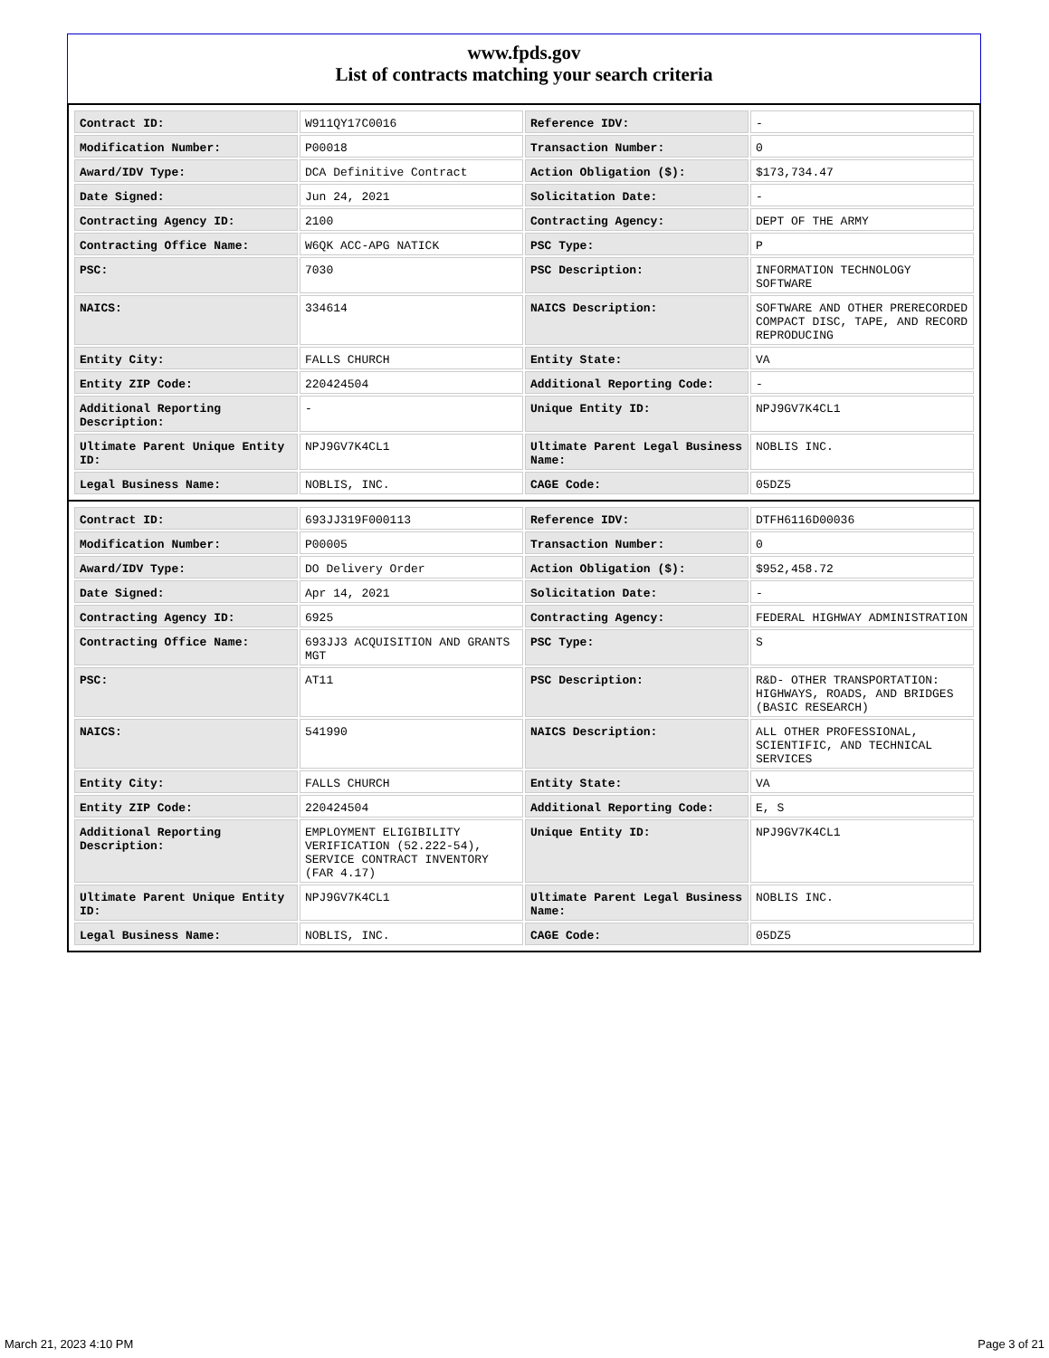www.fpds.gov
List of contracts matching your search criteria
| Contract ID: | W911QY17C0016 | Reference IDV: | - |
| Modification Number: | P00018 | Transaction Number: | 0 |
| Award/IDV Type: | DCA Definitive Contract | Action Obligation ($): | $173,734.47 |
| Date Signed: | Jun 24, 2021 | Solicitation Date: | - |
| Contracting Agency ID: | 2100 | Contracting Agency: | DEPT OF THE ARMY |
| Contracting Office Name: | W6QK ACC-APG NATICK | PSC Type: | P |
| PSC: | 7030 | PSC Description: | INFORMATION TECHNOLOGY SOFTWARE |
| NAICS: | 334614 | NAICS Description: | SOFTWARE AND OTHER PRERECORDED COMPACT DISC, TAPE, AND RECORD REPRODUCING |
| Entity City: | FALLS CHURCH | Entity State: | VA |
| Entity ZIP Code: | 220424504 | Additional Reporting Code: | - |
| Additional Reporting Description: | - | Unique Entity ID: | NPJ9GV7K4CL1 |
| Ultimate Parent Unique Entity ID: | NPJ9GV7K4CL1 | Ultimate Parent Legal Business Name: | NOBLIS INC. |
| Legal Business Name: | NOBLIS, INC. | CAGE Code: | 05DZ5 |
| Contract ID: | 693JJ319F000113 | Reference IDV: | DTFH6116D00036 |
| Modification Number: | P00005 | Transaction Number: | 0 |
| Award/IDV Type: | DO Delivery Order | Action Obligation ($): | $952,458.72 |
| Date Signed: | Apr 14, 2021 | Solicitation Date: | - |
| Contracting Agency ID: | 6925 | Contracting Agency: | FEDERAL HIGHWAY ADMINISTRATION |
| Contracting Office Name: | 693JJ3 ACQUISITION AND GRANTS MGT | PSC Type: | S |
| PSC: | AT11 | PSC Description: | R&D- OTHER TRANSPORTATION: HIGHWAYS, ROADS, AND BRIDGES (BASIC RESEARCH) |
| NAICS: | 541990 | NAICS Description: | ALL OTHER PROFESSIONAL, SCIENTIFIC, AND TECHNICAL SERVICES |
| Entity City: | FALLS CHURCH | Entity State: | VA |
| Entity ZIP Code: | 220424504 | Additional Reporting Code: | E, S |
| Additional Reporting Description: | EMPLOYMENT ELIGIBILITY VERIFICATION (52.222-54), SERVICE CONTRACT INVENTORY (FAR 4.17) | Unique Entity ID: | NPJ9GV7K4CL1 |
| Ultimate Parent Unique Entity ID: | NPJ9GV7K4CL1 | Ultimate Parent Legal Business Name: | NOBLIS INC. |
| Legal Business Name: | NOBLIS, INC. | CAGE Code: | 05DZ5 |
March 21, 2023 4:10 PM Page 3 of 21